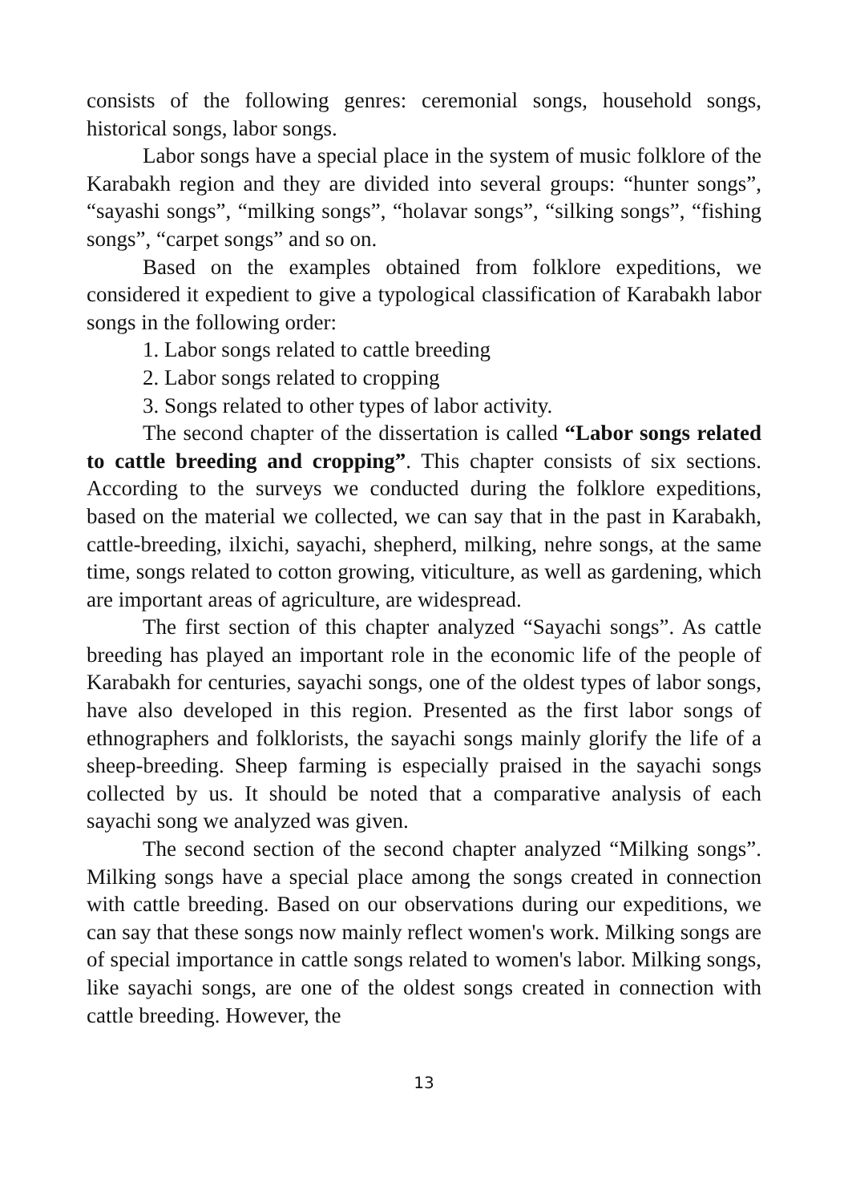consists of the following genres: ceremonial songs, household songs, historical songs, labor songs.
Labor songs have a special place in the system of music folklore of the Karabakh region and they are divided into several groups: “hunter songs”, “sayashi songs”, “milking songs”, “holavar songs”, “silking songs”, “fishing songs”, “carpet songs” and so on.
Based on the examples obtained from folklore expeditions, we considered it expedient to give a typological classification of Karabakh labor songs in the following order:
1. Labor songs related to cattle breeding
2. Labor songs related to cropping
3. Songs related to other types of labor activity.
The second chapter of the dissertation is called “Labor songs related to cattle breeding and cropping”. This chapter consists of six sections. According to the surveys we conducted during the folklore expeditions, based on the material we collected, we can say that in the past in Karabakh, cattle-breeding, ilxichi, sayachi, shepherd, milking, nehre songs, at the same time, songs related to cotton growing, viticulture, as well as gardening, which are important areas of agriculture, are widespread.
The first section of this chapter analyzed “Sayachi songs”. As cattle breeding has played an important role in the economic life of the people of Karabakh for centuries, sayachi songs, one of the oldest types of labor songs, have also developed in this region. Presented as the first labor songs of ethnographers and folklorists, the sayachi songs mainly glorify the life of a sheep-breeding. Sheep farming is especially praised in the sayachi songs collected by us. It should be noted that a comparative analysis of each sayachi song we analyzed was given.
The second section of the second chapter analyzed “Milking songs”. Milking songs have a special place among the songs created in connection with cattle breeding. Based on our observations during our expeditions, we can say that these songs now mainly reflect women's work. Milking songs are of special importance in cattle songs related to women's labor. Milking songs, like sayachi songs, are one of the oldest songs created in connection with cattle breeding. However, the
13